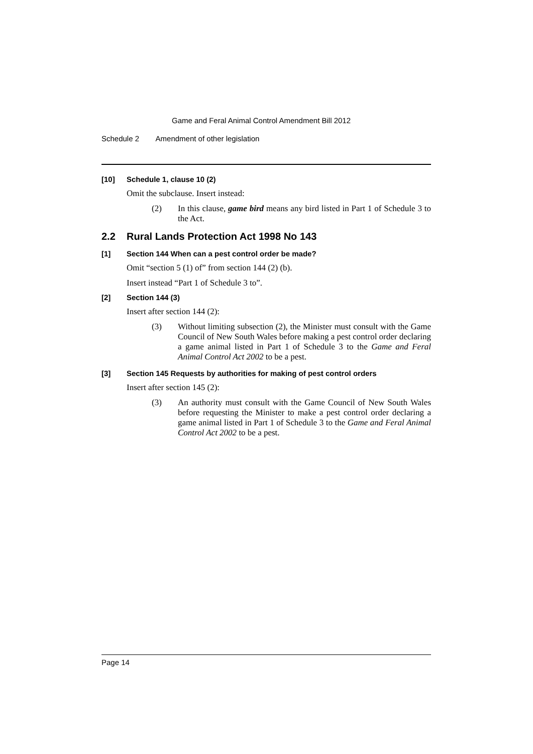Game and Feral Animal Control Amendment Bill 2012
Schedule 2 Amendment of other legislation
[10] Schedule 1, clause 10 (2)
Omit the subclause. Insert instead:
(2) In this clause, game bird means any bird listed in Part 1 of Schedule 3 to the Act.
2.2 Rural Lands Protection Act 1998 No 143
[1] Section 144 When can a pest control order be made?
Omit “section 5 (1) of” from section 144 (2) (b).
Insert instead “Part 1 of Schedule 3 to”.
[2] Section 144 (3)
Insert after section 144 (2):
(3) Without limiting subsection (2), the Minister must consult with the Game Council of New South Wales before making a pest control order declaring a game animal listed in Part 1 of Schedule 3 to the Game and Feral Animal Control Act 2002 to be a pest.
[3] Section 145 Requests by authorities for making of pest control orders
Insert after section 145 (2):
(3) An authority must consult with the Game Council of New South Wales before requesting the Minister to make a pest control order declaring a game animal listed in Part 1 of Schedule 3 to the Game and Feral Animal Control Act 2002 to be a pest.
Page 14